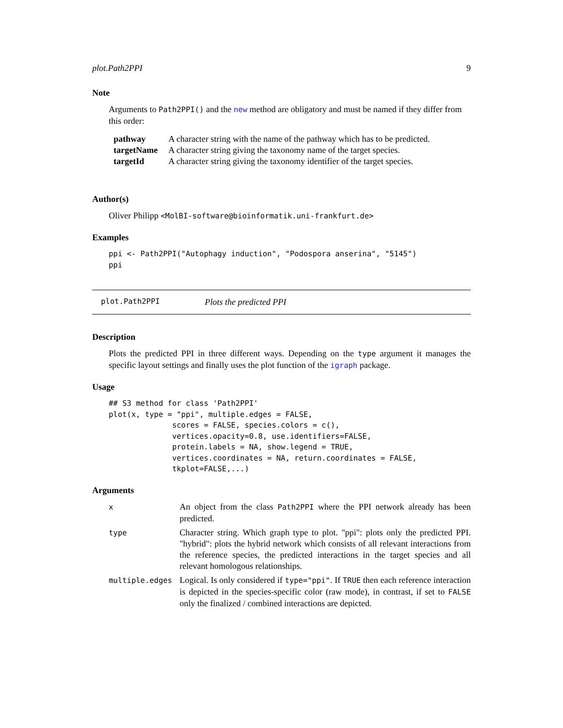plot.Path2PPI 9
Note
Arguments to Path2PPI() and the new method are obligatory and must be named if they differ from this order:
| pathway | A character string with the name of the pathway which has to be predicted. |
| targetName | A character string giving the taxonomy name of the target species. |
| targetId | A character string giving the taxonomy identifier of the target species. |
Author(s)
Oliver Philipp <MolBI-software@bioinformatik.uni-frankfurt.de>
Examples
ppi <- Path2PPI("Autophagy induction", "Podospora anserina", "5145")
ppi
plot.Path2PPI Plots the predicted PPI
Description
Plots the predicted PPI in three different ways. Depending on the type argument it manages the specific layout settings and finally uses the plot function of the igraph package.
Usage
## S3 method for class 'Path2PPI'
plot(x, type = "ppi", multiple.edges = FALSE,
              scores = FALSE, species.colors = c(),
              vertices.opacity=0.8, use.identifiers=FALSE,
              protein.labels = NA, show.legend = TRUE,
              vertices.coordinates = NA, return.coordinates = FALSE,
              tkplot=FALSE,...)
Arguments
| x | An object from the class Path2PPI where the PPI network already has been predicted. |
| type | Character string. Which graph type to plot. "ppi": plots only the predicted PPI. "hybrid": plots the hybrid network which consists of all relevant interactions from the reference species, the predicted interactions in the target species and all relevant homologous relationships. |
| multiple.edges | Logical. Is only considered if type="ppi" . If TRUE then each reference interaction is depicted in the species-specific color (raw mode), in contrast, if set to FALSE only the finalized / combined interactions are depicted. |